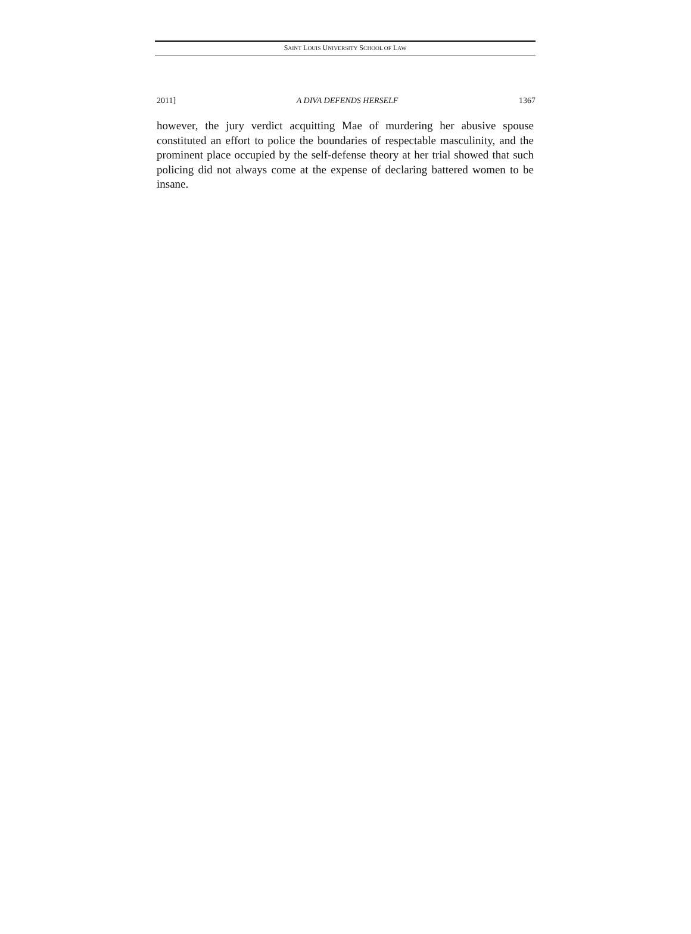SAINT LOUIS UNIVERSITY SCHOOL OF LAW
2011] A DIVA DEFENDS HERSELF 1367
however, the jury verdict acquitting Mae of murdering her abusive spouse constituted an effort to police the boundaries of respectable masculinity, and the prominent place occupied by the self-defense theory at her trial showed that such policing did not always come at the expense of declaring battered women to be insane.